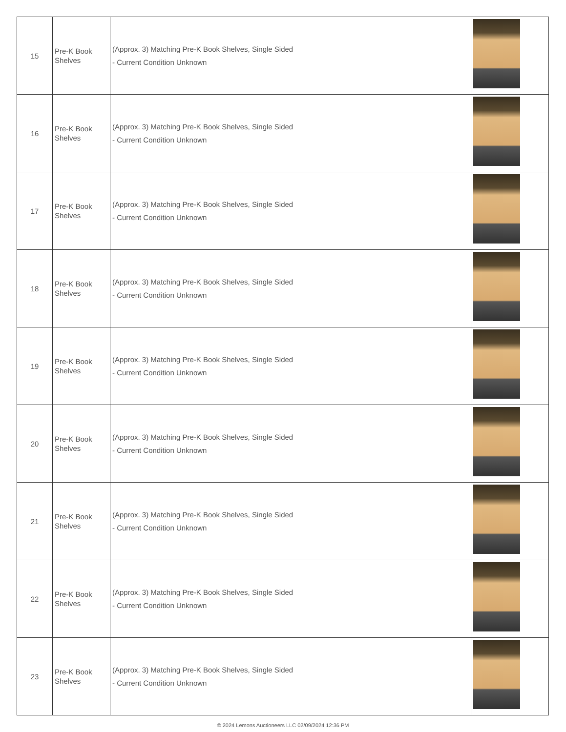| 15 | Pre-K Book Shelves | (Approx. 3) Matching Pre-K Book Shelves, Single Sided - Current Condition Unknown | |
| 16 | Pre-K Book Shelves | (Approx. 3) Matching Pre-K Book Shelves, Single Sided - Current Condition Unknown | |
| 17 | Pre-K Book Shelves | (Approx. 3) Matching Pre-K Book Shelves, Single Sided - Current Condition Unknown | |
| 18 | Pre-K Book Shelves | (Approx. 3) Matching Pre-K Book Shelves, Single Sided - Current Condition Unknown | |
| 19 | Pre-K Book Shelves | (Approx. 3) Matching Pre-K Book Shelves, Single Sided - Current Condition Unknown | |
| 20 | Pre-K Book Shelves | (Approx. 3) Matching Pre-K Book Shelves, Single Sided - Current Condition Unknown | |
| 21 | Pre-K Book Shelves | (Approx. 3) Matching Pre-K Book Shelves, Single Sided - Current Condition Unknown | |
| 22 | Pre-K Book Shelves | (Approx. 3) Matching Pre-K Book Shelves, Single Sided - Current Condition Unknown | |
| 23 | Pre-K Book Shelves | (Approx. 3) Matching Pre-K Book Shelves, Single Sided - Current Condition Unknown | |
© 2024 Lemons Auctioneers LLC 02/09/2024 12:36 PM